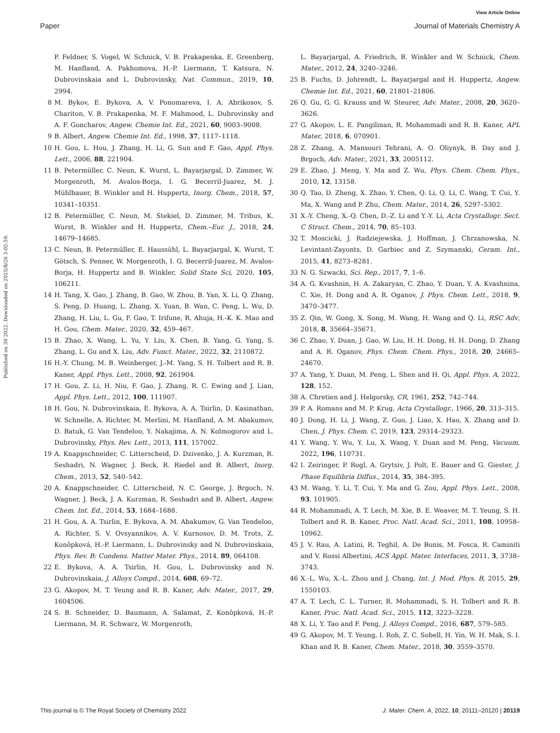View Article Online
Paper Journal of Materials Chemistry A
Published on 30 2022. Downloaded on 2025/8/26 3:02:59.
P. Feldner, S. Vogel, W. Schnick, V. B. Prakapenka, E. Greenberg, M. Hanfland, A. Pakhomova, H.-P. Liermann, T. Katsura, N. Dubrovinskaia and L. Dubrovinsky, Nat. Commun., 2019, 10, 2994.
8 M. Bykov, E. Bykova, A. V. Ponomareva, I. A. Abrikosov, S. Chariton, V. B. Prakapenka, M. F. Mahmood, L. Dubrovinsky and A. F. Goncharov, Angew. Chemie Int. Ed., 2021, 60, 9003–9008.
9 B. Albert, Angew. Chemie Int. Ed., 1998, 37, 1117–1118.
10 H. Gou, L. Hou, J. Zhang, H. Li, G. Sun and F. Gao, Appl. Phys. Lett., 2006, 88, 221904.
11 B. Petermüller, C. Neun, K. Wurst, L. Bayarjargal, D. Zimmer, W. Morgenroth, M. Avalos-Borja, I. G. Becerril-Juarez, M. J. Mühlbauer, B. Winkler and H. Huppertz, Inorg. Chem., 2018, 57, 10341–10351.
12 B. Petermüller, C. Neun, M. Stekiel, D. Zimmer, M. Tribus, K. Wurst, B. Winkler and H. Huppertz, Chem.–Eur. J., 2018, 24, 14679–14685.
13 C. Neun, B. Petermüller, E. Haussühl, L. Bayarjargal, K. Wurst, T. Götsch, S. Penner, W. Morgenroth, I. G. Becerril-Juarez, M. Avalos-Borja, H. Huppertz and B. Winkler, Solid State Sci, 2020, 105, 106211.
14 H. Tang, X. Gao, J. Zhang, B. Gao, W. Zhou, B. Yan, X. Li, Q. Zhang, S. Peng, D. Huang, L. Zhang, X. Yuan, B. Wan, C. Peng, L. Wu, D. Zhang, H. Liu, L. Gu, F. Gao, T. Irifune, R. Ahuja, H.-K. K. Mao and H. Gou, Chem. Mater., 2020, 32, 459–467.
15 B. Zhao, X. Wang, L. Yu, Y. Liu, X. Chen, B. Yang, G. Yang, S. Zhang, L. Gu and X. Liu, Adv. Funct. Mater., 2022, 32, 2110872.
16 H.-Y. Chung, M. B. Weinberger, J.-M. Yang, S. H. Tolbert and R. B. Kaner, Appl. Phys. Lett., 2008, 92, 261904.
17 H. Gou, Z. Li, H. Niu, F. Gao, J. Zhang, R. C. Ewing and J. Lian, Appl. Phys. Lett., 2012, 100, 111907.
18 H. Gou, N. Dubrovinskaia, E. Bykova, A. A. Tsirlin, D. Kasinathan, W. Schnelle, A. Richter, M. Merlini, M. Hanfland, A. M. Abakumov, D. Batuk, G. Van Tendeloo, Y. Nakajima, A. N. Kolmogorov and L. Dubrovinsky, Phys. Rev. Lett., 2013, 111, 157002.
19 A. Knappschneider, C. Litterscheid, D. Dzivenko, J. A. Kurzman, R. Seshadri, N. Wagner, J. Beck, R. Riedel and B. Albert, Inorg. Chem., 2013, 52, 540–542.
20 A. Knappschneider, C. Litterscheid, N. C. George, J. Brgoch, N. Wagner, J. Beck, J. A. Kurzman, R. Seshadri and B. Albert, Angew. Chem. Int. Ed., 2014, 53, 1684–1688.
21 H. Gou, A. A. Tsirlin, E. Bykova, A. M. Abakumov, G. Van Tendeloo, A. Richter, S. V. Ovsyannikov, A. V. Kurnosov, D. M. Trots, Z. Konôpková, H.-P. Liermann, L. Dubrovinsky and N. Dubrovinskaia, Phys. Rev. B: Condens. Matter Mater. Phys., 2014, 89, 064108.
22 E. Bykova, A. A. Tsirlin, H. Gou, L. Dubrovinsky and N. Dubrovinskaia, J. Alloys Compd., 2014, 608, 69–72.
23 G. Akopov, M. T. Yeung and R. B. Kaner, Adv. Mater., 2017, 29, 1604506.
24 S. B. Schneider, D. Baumann, A. Salamat, Z. Konôpková, H.-P. Liermann, M. R. Schwarz, W. Morgenroth,
L. Bayarjargal, A. Friedrich, B. Winkler and W. Schnick, Chem. Mater., 2012, 24, 3240–3246.
25 B. Fuchs, D. Johrendt, L. Bayarjargal and H. Huppertz, Angew. Chemie Int. Ed., 2021, 60, 21801–21806.
26 Q. Gu, G. G. Krauss and W. Steurer, Adv. Mater., 2008, 20, 3620–3626.
27 G. Akopov, L. E. Pangilinan, R. Mohammadi and R. B. Kaner, APL Mater, 2018, 6, 070901.
28 Z. Zhang, A. Mansouri Tehrani, A. O. Oliynyk, B. Day and J. Brgoch, Adv. Mater., 2021, 33, 2005112.
29 E. Zhao, J. Meng, Y. Ma and Z. Wu, Phys. Chem. Chem. Phys., 2010, 12, 13158.
30 Q. Tao, D. Zheng, X. Zhao, Y. Chen, Q. Li, Q. Li, C. Wang, T. Cui, Y. Ma, X. Wang and P. Zhu, Chem. Mater., 2014, 26, 5297–5302.
31 X.-Y. Cheng, X.-Q. Chen, D.-Z. Li and Y.-Y. Li, Acta Crystallogr. Sect. C Struct. Chem., 2014, 70, 85–103.
32 T. Moscicki, J. Radziejewska, J. Hoffman, J. Chrzanowska, N. Levintant-Zayonts, D. Garbiec and Z. Szymanski, Ceram. Int., 2015, 41, 8273–8281.
33 N. G. Szwacki, Sci. Rep., 2017, 7, 1–6.
34 A. G. Kvashnin, H. A. Zakaryan, C. Zhao, Y. Duan, Y. A. Kvashnina, C. Xie, H. Dong and A. R. Oganov, J. Phys. Chem. Lett., 2018, 9, 3470–3477.
35 Z. Qin, W. Gong, X. Song, M. Wang, H. Wang and Q. Li, RSC Adv, 2018, 8, 35664–35671.
36 C. Zhao, Y. Duan, J. Gao, W. Liu, H. H. Dong, H. H. Dong, D. Zhang and A. R. Oganov, Phys. Chem. Chem. Phys., 2018, 20, 24665–24670.
37 A. Yang, Y. Duan, M. Peng, L. Shen and H. Qi, Appl. Phys. A, 2022, 128, 152.
38 A. Chretien and J. Helgorsky, CR, 1961, 252, 742–744.
39 P. A. Romans and M. P. Krug, Acta Crystallogr., 1966, 20, 313–315.
40 J. Dong, H. Li, J. Wang, Z. Guo, J. Liao, X. Hao, X. Zhang and D. Chen, J. Phys. Chem. C, 2019, 123, 29314–29323.
41 Y. Wang, Y. Wu, Y. Lu, X. Wang, Y. Duan and M. Peng, Vacuum, 2022, 196, 110731.
42 I. Zeiringer, P. Rogl, A. Grytsiv, J. Polt, E. Bauer and G. Giester, J. Phase Equilibria Diffus., 2014, 35, 384–395.
43 M. Wang, Y. Li, T. Cui, Y. Ma and G. Zou, Appl. Phys. Lett., 2008, 93, 101905.
44 R. Mohammadi, A. T. Lech, M. Xie, B. E. Weaver, M. T. Yeung, S. H. Tolbert and R. B. Kaner, Proc. Natl. Acad. Sci., 2011, 108, 10958–10962.
45 J. V. Rau, A. Latini, R. Teghil, A. De Bonis, M. Fosca, R. Caminiti and V. Rossi Albertini, ACS Appl. Mater. Interfaces, 2011, 3, 3738–3743.
46 X.-L. Wu, X.-L. Zhou and J. Chang, Int. J. Mod. Phys. B, 2015, 29, 1550103.
47 A. T. Lech, C. L. Turner, R. Mohammadi, S. H. Tolbert and R. B. Kaner, Proc. Natl. Acad. Sci., 2015, 112, 3223–3228.
48 X. Li, Y. Tao and F. Peng, J. Alloys Compd., 2016, 687, 579–585.
49 G. Akopov, M. T. Yeung, I. Roh, Z. C. Sobell, H. Yin, W. H. Mak, S. I. Khan and R. B. Kaner, Chem. Mater., 2018, 30, 3559–3570.
This journal is © The Royal Society of Chemistry 2022 J. Mater. Chem. A, 2022, 10, 20111–20120 | 20119